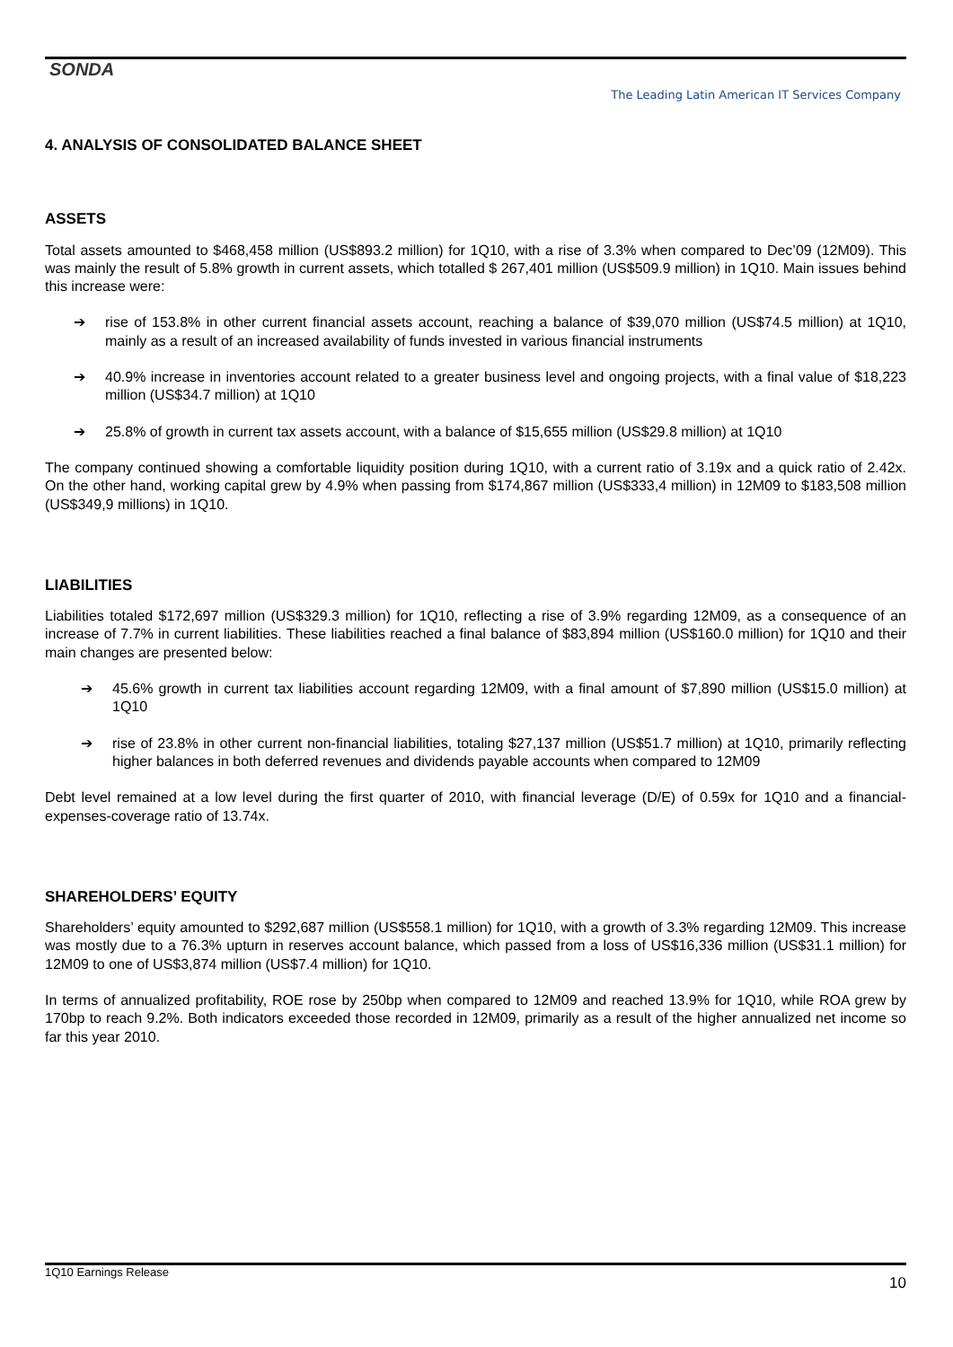SONDA
The Leading Latin American IT Services Company
4. ANALYSIS OF CONSOLIDATED BALANCE SHEET
ASSETS
Total assets amounted to $468,458 million (US$893.2 million) for 1Q10, with a rise of 3.3% when compared to Dec’09 (12M09). This was mainly the result of 5.8% growth in current assets, which totalled $ 267,401 million (US$509.9 million) in 1Q10. Main issues behind this increase were:
➔ rise of 153.8% in other current financial assets account, reaching a balance of $39,070 million (US$74.5 million) at 1Q10, mainly as a result of an increased availability of funds invested in various financial instruments
➔ 40.9% increase in inventories account related to a greater business level and ongoing projects, with a final value of $18,223 million (US$34.7 million) at 1Q10
➔ 25.8% of growth in current tax assets account, with a balance of $15,655 million (US$29.8 million) at 1Q10
The company continued showing a comfortable liquidity position during 1Q10, with a current ratio of 3.19x and a quick ratio of 2.42x. On the other hand, working capital grew by 4.9% when passing from $174,867 million (US$333,4 million) in 12M09 to $183,508 million (US$349,9 millions) in 1Q10.
LIABILITIES
Liabilities totaled $172,697 million (US$329.3 million) for 1Q10, reflecting a rise of 3.9% regarding 12M09, as a consequence of an increase of 7.7% in current liabilities. These liabilities reached a final balance of $83,894 million (US$160.0 million) for 1Q10 and their main changes are presented below:
➔ 45.6% growth in current tax liabilities account regarding 12M09, with a final amount of $7,890 million (US$15.0 million) at 1Q10
➔ rise of 23.8% in other current non-financial liabilities, totaling $27,137 million (US$51.7 million) at 1Q10, primarily reflecting higher balances in both deferred revenues and dividends payable accounts when compared to 12M09
Debt level remained at a low level during the first quarter of 2010, with financial leverage (D/E) of 0.59x for 1Q10 and a financial-expenses-coverage ratio of 13.74x.
SHAREHOLDERS’ EQUITY
Shareholders’ equity amounted to $292,687 million (US$558.1 million) for 1Q10, with a growth of 3.3% regarding 12M09. This increase was mostly due to a 76.3% upturn in reserves account balance, which passed from a loss of US$16,336 million (US$31.1 million) for 12M09 to one of US$3,874 million (US$7.4 million) for 1Q10.
In terms of annualized profitability, ROE rose by 250bp when compared to 12M09 and reached 13.9% for 1Q10, while ROA grew by 170bp to reach 9.2%. Both indicators exceeded those recorded in 12M09, primarily as a result of the higher annualized net income so far this year 2010.
1Q10 Earnings Release
10